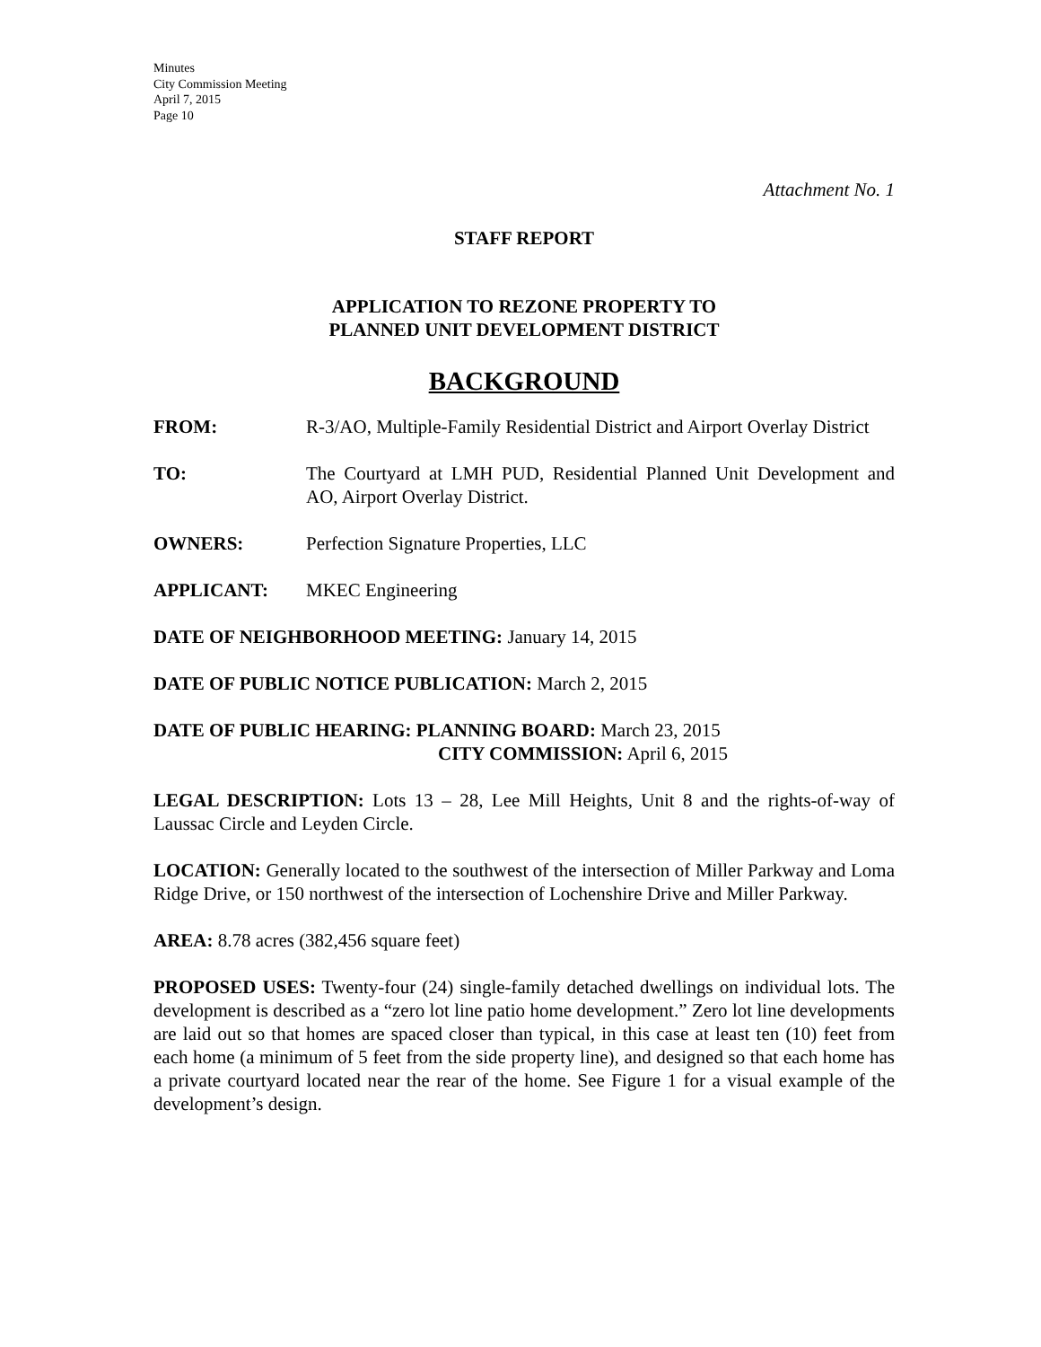Minutes
City Commission Meeting
April 7, 2015
Page 10
Attachment No. 1
STAFF REPORT
APPLICATION TO REZONE PROPERTY TO
PLANNED UNIT DEVELOPMENT DISTRICT
BACKGROUND
FROM: R-3/AO, Multiple-Family Residential District and Airport Overlay District
TO: The Courtyard at LMH PUD, Residential Planned Unit Development and AO, Airport Overlay District.
OWNERS: Perfection Signature Properties, LLC
APPLICANT: MKEC Engineering
DATE OF NEIGHBORHOOD MEETING: January 14, 2015
DATE OF PUBLIC NOTICE PUBLICATION: March 2, 2015
DATE OF PUBLIC HEARING: PLANNING BOARD: March 23, 2015
CITY COMMISSION: April 6, 2015
LEGAL DESCRIPTION: Lots 13 – 28, Lee Mill Heights, Unit 8 and the rights-of-way of Laussac Circle and Leyden Circle.
LOCATION: Generally located to the southwest of the intersection of Miller Parkway and Loma Ridge Drive, or 150 northwest of the intersection of Lochenshire Drive and Miller Parkway.
AREA: 8.78 acres (382,456 square feet)
PROPOSED USES: Twenty-four (24) single-family detached dwellings on individual lots. The development is described as a “zero lot line patio home development.” Zero lot line developments are laid out so that homes are spaced closer than typical, in this case at least ten (10) feet from each home (a minimum of 5 feet from the side property line), and designed so that each home has a private courtyard located near the rear of the home. See Figure 1 for a visual example of the development’s design.